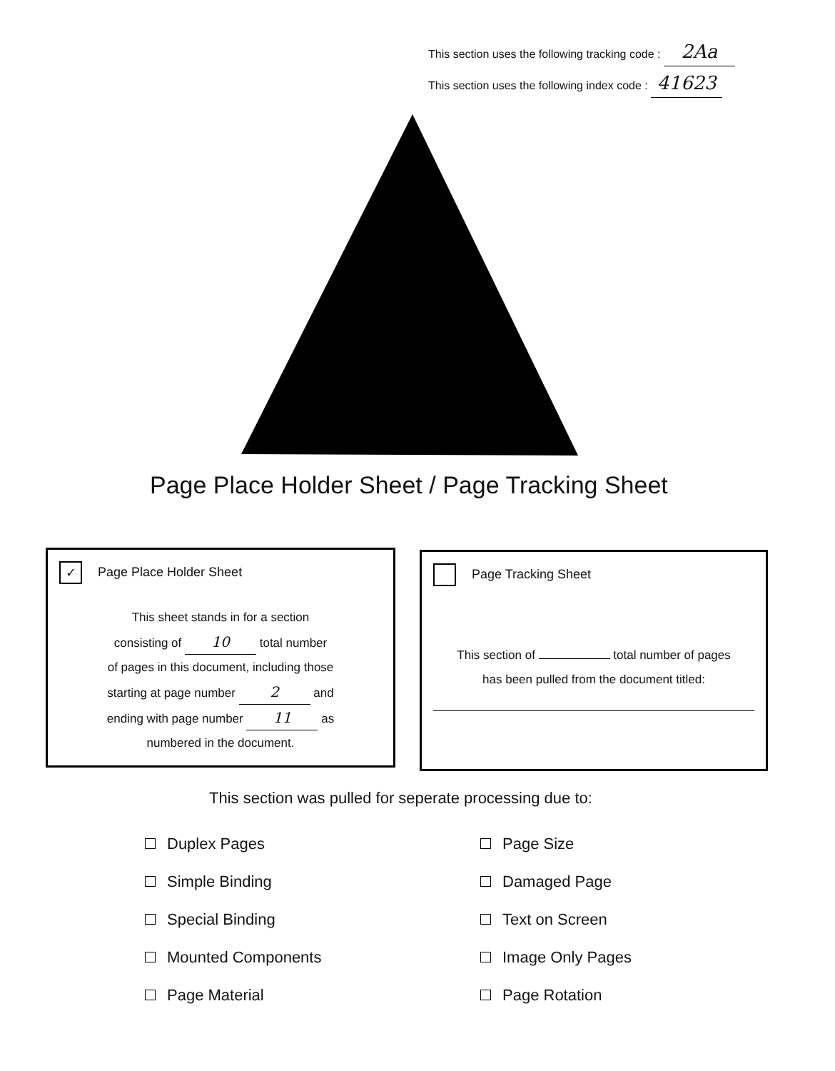This section uses the following tracking code : 2Aa
This section uses the following index code : 41623
Page Place Holder Sheet / Page Tracking Sheet
✓ Page Place Holder Sheet
This sheet stands in for a section
consisting of 10 total number
of pages in this document, including those
starting at page number 2 and
ending with page number 11 as
numbered in the document.
Page Tracking Sheet
This section of total number of pages
has been pulled from the document titled:
This section was pulled for seperate processing due to:
Duplex Pages
Simple Binding
Special Binding
Mounted Components
Page Material
Page Size
Damaged Page
Text on Screen
Image Only Pages
Page Rotation